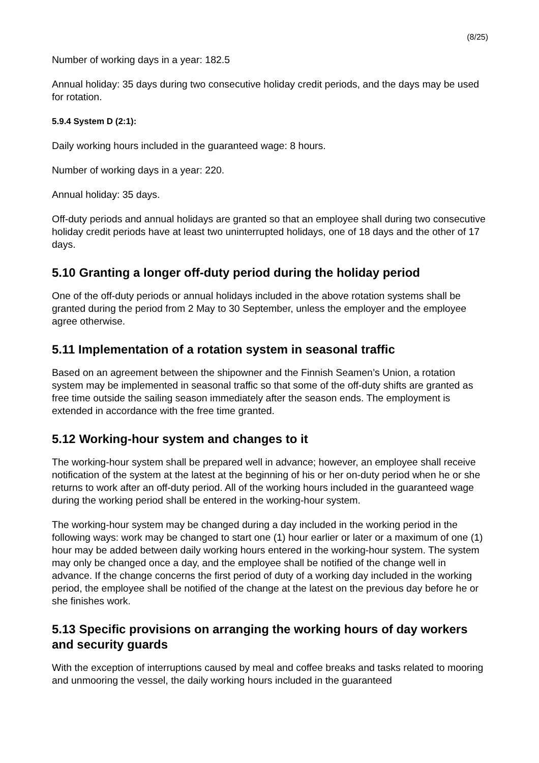(8/25)
Number of working days in a year: 182.5
Annual holiday: 35 days during two consecutive holiday credit periods, and the days may be used for rotation.
5.9.4 System D (2:1):
Daily working hours included in the guaranteed wage: 8 hours.
Number of working days in a year: 220.
Annual holiday: 35 days.
Off-duty periods and annual holidays are granted so that an employee shall during two consecutive holiday credit periods have at least two uninterrupted holidays, one of 18 days and the other of 17 days.
5.10 Granting a longer off-duty period during the holiday period
One of the off-duty periods or annual holidays included in the above rotation systems shall be granted during the period from 2 May to 30 September, unless the employer and the employee agree otherwise.
5.11 Implementation of a rotation system in seasonal traffic
Based on an agreement between the shipowner and the Finnish Seamen’s Union, a rotation system may be implemented in seasonal traffic so that some of the off-duty shifts are granted as free time outside the sailing season immediately after the season ends. The employment is extended in accordance with the free time granted.
5.12 Working-hour system and changes to it
The working-hour system shall be prepared well in advance; however, an employee shall receive notification of the system at the latest at the beginning of his or her on-duty period when he or she returns to work after an off-duty period. All of the working hours included in the guaranteed wage during the working period shall be entered in the working-hour system.
The working-hour system may be changed during a day included in the working period in the following ways: work may be changed to start one (1) hour earlier or later or a maximum of one (1) hour may be added between daily working hours entered in the working-hour system. The system may only be changed once a day, and the employee shall be notified of the change well in advance. If the change concerns the first period of duty of a working day included in the working period, the employee shall be notified of the change at the latest on the previous day before he or she finishes work.
5.13 Specific provisions on arranging the working hours of day workers and security guards
With the exception of interruptions caused by meal and coffee breaks and tasks related to mooring and unmooring the vessel, the daily working hours included in the guaranteed